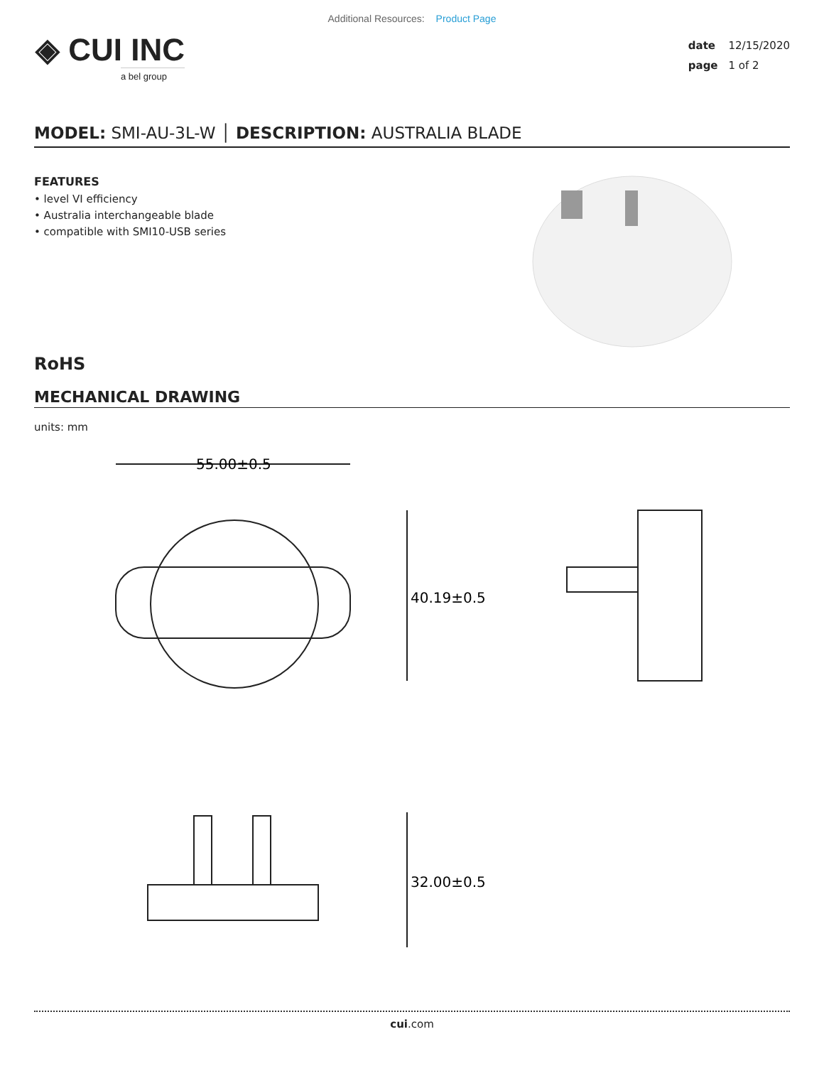Additional Resources: Product Page
◈ CUI INC
a bel group
date 12/15/2020
page 1 of 2
MODEL: SMI-AU-3L-W │ DESCRIPTION: AUSTRALIA BLADE
FEATURES
• level VI efficiency
• Australia interchangeable blade
• compatible with SMI10-USB series
RoHS
MECHANICAL DRAWING
units: mm
55.00±0.5
40.19±0.5
32.00±0.5
cui.com